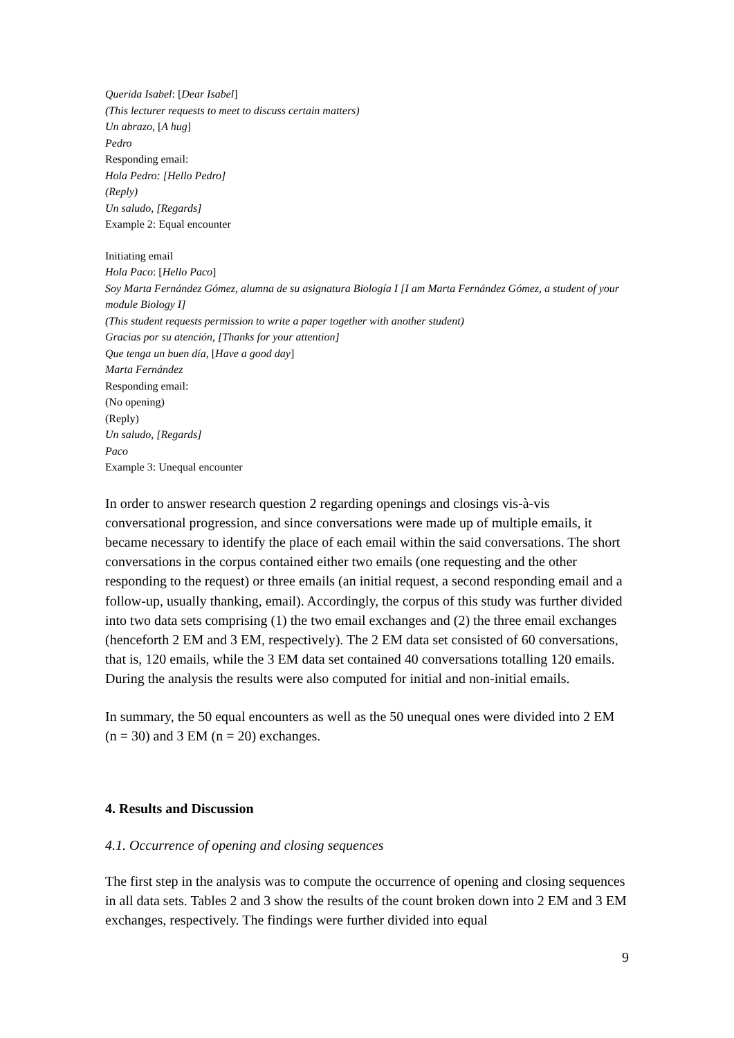Querida Isabel: [Dear Isabel]
(This lecturer requests to meet to discuss certain matters)
Un abrazo, [A hug]
Pedro
Responding email:
Hola Pedro: [Hello Pedro]
(Reply)
Un saludo, [Regards]
Example 2: Equal encounter
Initiating email
Hola Paco: [Hello Paco]
Soy Marta Fernández Gómez, alumna de su asignatura Biología I [I am Marta Fernández Gómez, a student of your module Biology I]
(This student requests permission to write a paper together with another student)
Gracias por su atención, [Thanks for your attention]
Que tenga un buen día, [Have a good day]
Marta Fernández
Responding email:
(No opening)
(Reply)
Un saludo, [Regards]
Paco
Example 3: Unequal encounter
In order to answer research question 2 regarding openings and closings vis-à-vis conversational progression, and since conversations were made up of multiple emails, it became necessary to identify the place of each email within the said conversations. The short conversations in the corpus contained either two emails (one requesting and the other responding to the request) or three emails (an initial request, a second responding email and a follow-up, usually thanking, email). Accordingly, the corpus of this study was further divided into two data sets comprising (1) the two email exchanges and (2) the three email exchanges (henceforth 2 EM and 3 EM, respectively). The 2 EM data set consisted of 60 conversations, that is, 120 emails, while the 3 EM data set contained 40 conversations totalling 120 emails. During the analysis the results were also computed for initial and non-initial emails.
In summary, the 50 equal encounters as well as the 50 unequal ones were divided into 2 EM (n = 30) and 3 EM (n = 20) exchanges.
4. Results and Discussion
4.1. Occurrence of opening and closing sequences
The first step in the analysis was to compute the occurrence of opening and closing sequences in all data sets. Tables 2 and 3 show the results of the count broken down into 2 EM and 3 EM exchanges, respectively. The findings were further divided into equal
9